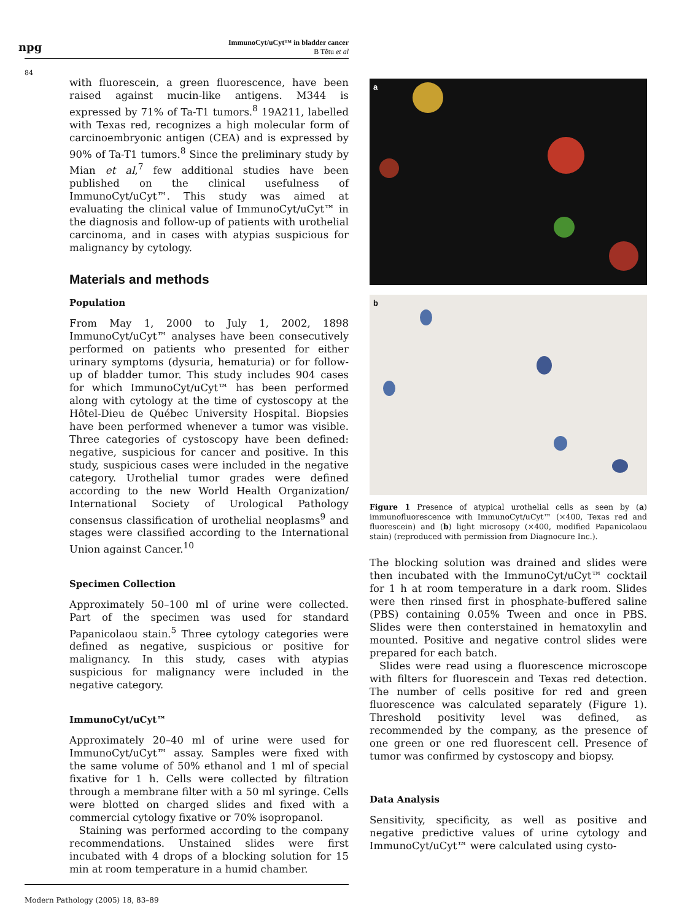npg
ImmunoCyt/uCyt™ in bladder cancer
B Têtu et al
84
with fluorescein, a green fluorescence, have been raised against mucin-like antigens. M344 is expressed by 71% of Ta-T1 tumors.<sup>8</sup> 19A211, labelled with Texas red, recognizes a high molecular form of carcinoembryonic antigen (CEA) and is expressed by 90% of Ta-T1 tumors.<sup>8</sup> Since the preliminary study by Mian et al,<sup>7</sup> few additional studies have been published on the clinical usefulness of ImmunoCyt/uCyt™. This study was aimed at evaluating the clinical value of ImmunoCyt/uCyt™ in the diagnosis and follow-up of patients with urothelial carcinoma, and in cases with atypias suspicious for malignancy by cytology.
Materials and methods
Population
From May 1, 2000 to July 1, 2002, 1898 ImmunoCyt/uCyt™ analyses have been consecutively performed on patients who presented for either urinary symptoms (dysuria, hematuria) or for follow-up of bladder tumor. This study includes 904 cases for which ImmunoCyt/uCyt™ has been performed along with cytology at the time of cystoscopy at the Hôtel-Dieu de Québec University Hospital. Biopsies have been performed whenever a tumor was visible. Three categories of cystoscopy have been defined: negative, suspicious for cancer and positive. In this study, suspicious cases were included in the negative category. Urothelial tumor grades were defined according to the new World Health Organization/ International Society of Urological Pathology consensus classification of urothelial neoplasms<sup>9</sup> and stages were classified according to the International Union against Cancer.<sup>10</sup>
Specimen Collection
Approximately 50–100 ml of urine were collected. Part of the specimen was used for standard Papanicolaou stain.<sup>5</sup> Three cytology categories were defined as negative, suspicious or positive for malignancy. In this study, cases with atypias suspicious for malignancy were included in the negative category.
ImmunoCyt/uCyt™
Approximately 20–40 ml of urine were used for ImmunoCyt/uCyt™ assay. Samples were fixed with the same volume of 50% ethanol and 1 ml of special fixative for 1 h. Cells were collected by filtration through a membrane filter with a 50 ml syringe. Cells were blotted on charged slides and fixed with a commercial cytology fixative or 70% isopropanol.
Staining was performed according to the company recommendations. Unstained slides were first incubated with 4 drops of a blocking solution for 15 min at room temperature in a humid chamber.
a
b
Figure 1 Presence of atypical urothelial cells as seen by (a) immunofluorescence with ImmunoCyt/uCyt™ (×400, Texas red and fluorescein) and (b) light microsopy (×400, modified Papanicolaou stain) (reproduced with permission from Diagnocure Inc.).
The blocking solution was drained and slides were then incubated with the ImmunoCyt/uCyt™ cocktail for 1 h at room temperature in a dark room. Slides were then rinsed first in phosphate-buffered saline (PBS) containing 0.05% Tween and once in PBS. Slides were then conterstained in hematoxylin and mounted. Positive and negative control slides were prepared for each batch.
Slides were read using a fluorescence microscope with filters for fluorescein and Texas red detection. The number of cells positive for red and green fluorescence was calculated separately (Figure 1). Threshold positivity level was defined, as recommended by the company, as the presence of one green or one red fluorescent cell. Presence of tumor was confirmed by cystoscopy and biopsy.
Data Analysis
Sensitivity, specificity, as well as positive and negative predictive values of urine cytology and ImmunoCyt/uCyt™ were calculated using cysto-
Modern Pathology (2005) 18, 83–89